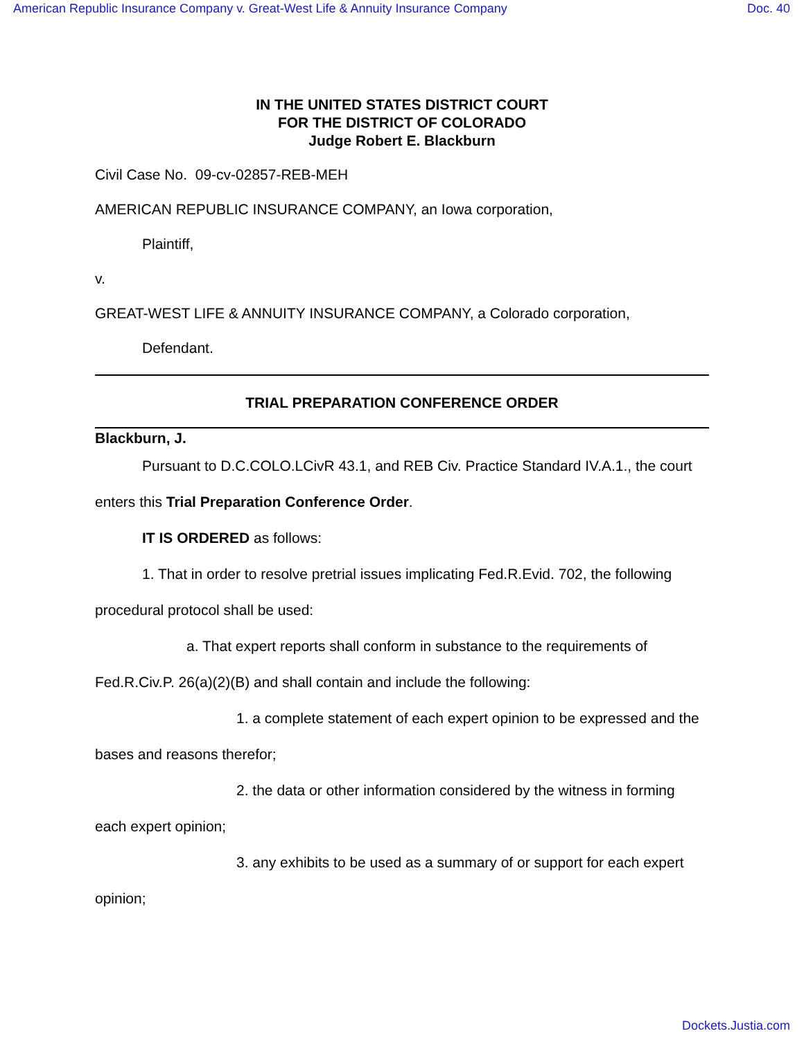American Republic Insurance Company v. Great-West Life & Annuity Insurance Company Doc. 40
IN THE UNITED STATES DISTRICT COURT
FOR THE DISTRICT OF COLORADO
Judge Robert E. Blackburn
Civil Case No. 09-cv-02857-REB-MEH
AMERICAN REPUBLIC INSURANCE COMPANY, an Iowa corporation,
Plaintiff,
v.
GREAT-WEST LIFE & ANNUITY INSURANCE COMPANY, a Colorado corporation,
Defendant.
TRIAL PREPARATION CONFERENCE ORDER
Blackburn, J.
Pursuant to D.C.COLO.LCivR 43.1, and REB Civ. Practice Standard IV.A.1., the court enters this Trial Preparation Conference Order.
IT IS ORDERED as follows:
1. That in order to resolve pretrial issues implicating Fed.R.Evid. 702, the following procedural protocol shall be used:
a. That expert reports shall conform in substance to the requirements of Fed.R.Civ.P. 26(a)(2)(B) and shall contain and include the following:
1. a complete statement of each expert opinion to be expressed and the bases and reasons therefor;
2. the data or other information considered by the witness in forming each expert opinion;
3. any exhibits to be used as a summary of or support for each expert opinion;
Dockets.Justia.com